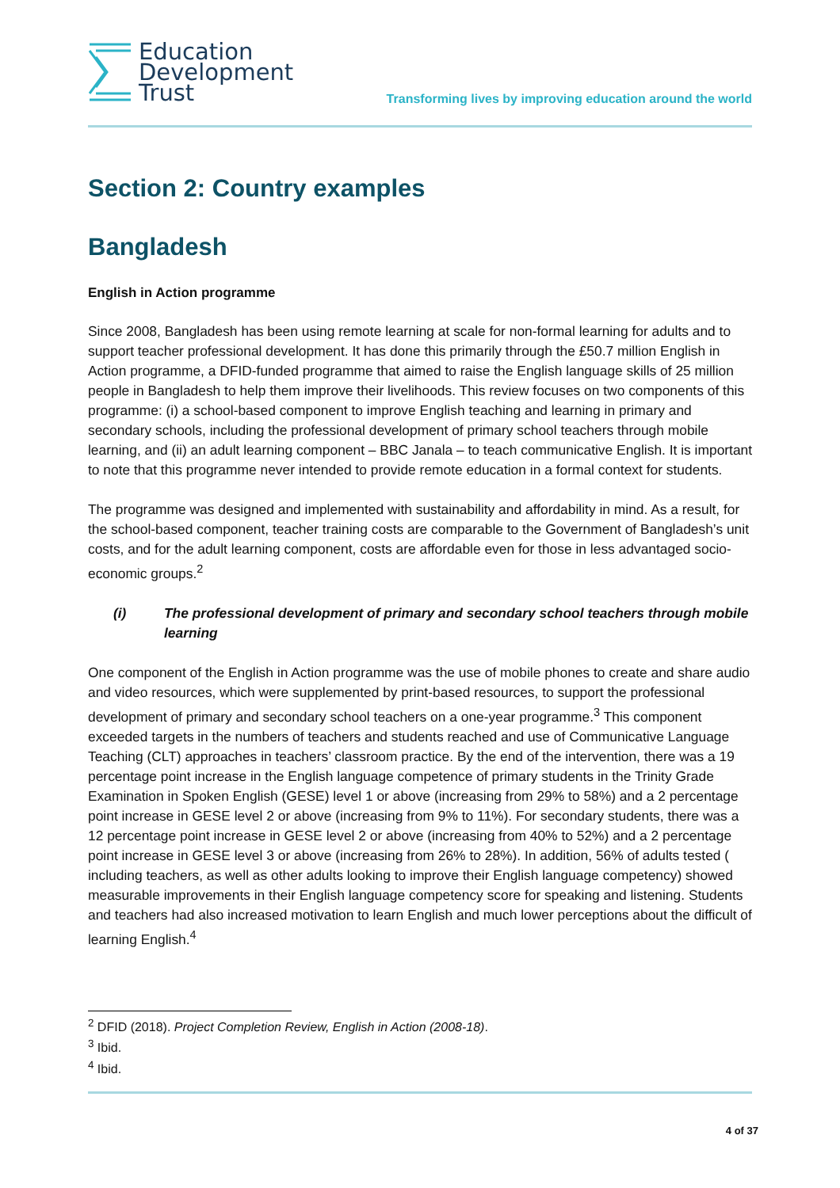Education
Development
Trust
Transforming lives by improving education around the world
Section 2: Country examples
Bangladesh
English in Action programme
Since 2008, Bangladesh has been using remote learning at scale for non-formal learning for adults and to support teacher professional development. It has done this primarily through the £50.7 million English in Action programme, a DFID-funded programme that aimed to raise the English language skills of 25 million people in Bangladesh to help them improve their livelihoods. This review focuses on two components of this programme: (i) a school-based component to improve English teaching and learning in primary and secondary schools, including the professional development of primary school teachers through mobile learning, and (ii) an adult learning component – BBC Janala – to teach communicative English. It is important to note that this programme never intended to provide remote education in a formal context for students.
The programme was designed and implemented with sustainability and affordability in mind. As a result, for the school-based component, teacher training costs are comparable to the Government of Bangladesh’s unit costs, and for the adult learning component, costs are affordable even for those in less advantaged socio-economic groups.<sup>2</sup>
(i) The professional development of primary and secondary school teachers through mobile learning
One component of the English in Action programme was the use of mobile phones to create and share audio and video resources, which were supplemented by print-based resources, to support the professional development of primary and secondary school teachers on a one-year programme.<sup>3</sup> This component exceeded targets in the numbers of teachers and students reached and use of Communicative Language Teaching (CLT) approaches in teachers’ classroom practice. By the end of the intervention, there was a 19 percentage point increase in the English language competence of primary students in the Trinity Grade Examination in Spoken English (GESE) level 1 or above (increasing from 29% to 58%) and a 2 percentage point increase in GESE level 2 or above (increasing from 9% to 11%). For secondary students, there was a 12 percentage point increase in GESE level 2 or above (increasing from 40% to 52%) and a 2 percentage point increase in GESE level 3 or above (increasing from 26% to 28%). In addition, 56% of adults tested ( including teachers, as well as other adults looking to improve their English language competency) showed measurable improvements in their English language competency score for speaking and listening. Students and teachers had also increased motivation to learn English and much lower perceptions about the difficult of learning English.<sup>4</sup>
<sup>2</sup> DFID (2018). Project Completion Review, English in Action (2008-18).
<sup>3</sup> Ibid.
<sup>4</sup> Ibid.
4 of 37